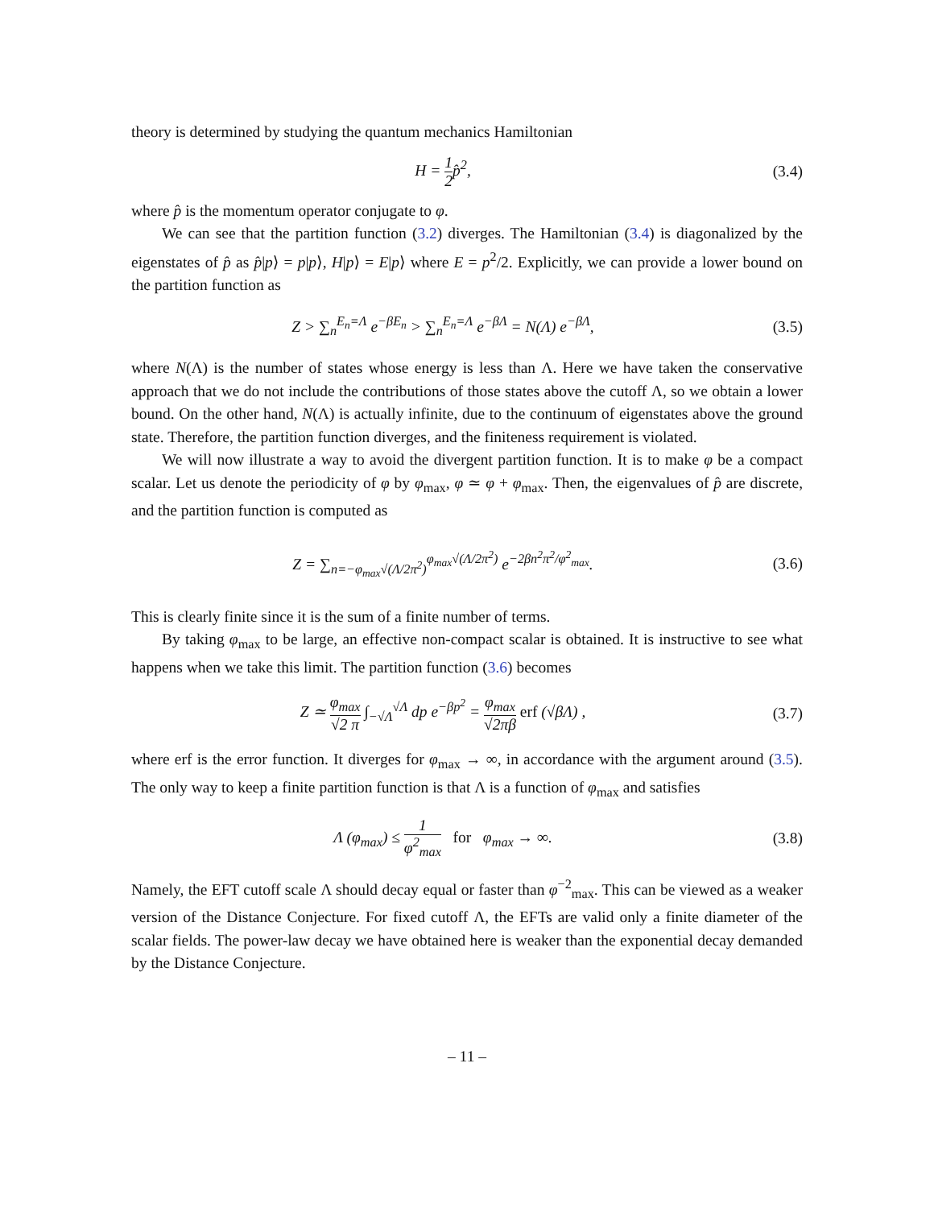theory is determined by studying the quantum mechanics Hamiltonian
H = 1 2p̂<sup>2</sup>, (3.4)
where p̂ is the momentum operator conjugate to φ.
We can see that the partition function (3.2) diverges. The Hamiltonian (3.4) is diagonalized by the eigenstates of p̂ as p̂|p⟩ = p|p⟩, H|p⟩ = E|p⟩ where E = p<sup>2</sup>/2. Explicitly, we can provide a lower bound on the partition function as
Z > ∑<sub>n</sub><sup>E<sub>n</sub>=Λ</sup> e<sup>−βE<sub>n</sub></sup> > ∑<sub>n</sub><sup>E<sub>n</sub>=Λ</sup> e<sup>−βΛ</sup> = N(Λ) e<sup>−βΛ</sup>,
(3.5)
where N(Λ) is the number of states whose energy is less than Λ. Here we have taken the conservative approach that we do not include the contributions of those states above the cutoff Λ, so we obtain a lower bound. On the other hand, N(Λ) is actually infinite, due to the continuum of eigenstates above the ground state. Therefore, the partition function diverges, and the finiteness requirement is violated.
We will now illustrate a way to avoid the divergent partition function. It is to make φ be a compact scalar. Let us denote the periodicity of φ by φ<sub>max</sub>, φ ≃ φ + φ<sub>max</sub>. Then, the eigenvalues of p̂ are discrete, and the partition function is computed as
Z = ∑<sub>n=−φ<sub>max</sub>√(Λ/2π<sup>2</sup>)</sub><sup>φ<sub>max</sub>√(Λ/2π<sup>2</sup>)</sup> e<sup>−2βn<sup>2</sup>π<sup>2</sup>/φ<sup>2</sup><sub>max</sub></sup>.
(3.6)
This is clearly finite since it is the sum of a finite number of terms.
By taking φ<sub>max</sub> to be large, an effective non-compact scalar is obtained. It is instructive to see what happens when we take this limit. The partition function (3.6) becomes
Z ≃ φ<sub>max</sub> √2 π ∫<sub>−√Λ</sub><sup>√Λ</sup> dp e<sup>−βp<sup>2</sup></sup> = φ<sub>max</sub> √2πβ erf (√βΛ) ,
(3.7)
where erf is the error function. It diverges for φ<sub>max</sub> → ∞, in accordance with the argument around (3.5). The only way to keep a finite partition function is that Λ is a function of φ<sub>max</sub> and satisfies
Λ (φ<sub>max</sub>) ≤ 1 φ<sup>2</sup><sub>max</sub> for φ<sub>max</sub> → ∞.
(3.8)
Namely, the EFT cutoff scale Λ should decay equal or faster than φ<sup>−2</sup><sub>max</sub>. This can be viewed as a weaker version of the Distance Conjecture. For fixed cutoff Λ, the EFTs are valid only a finite diameter of the scalar fields. The power-law decay we have obtained here is weaker than the exponential decay demanded by the Distance Conjecture.
– 11 –